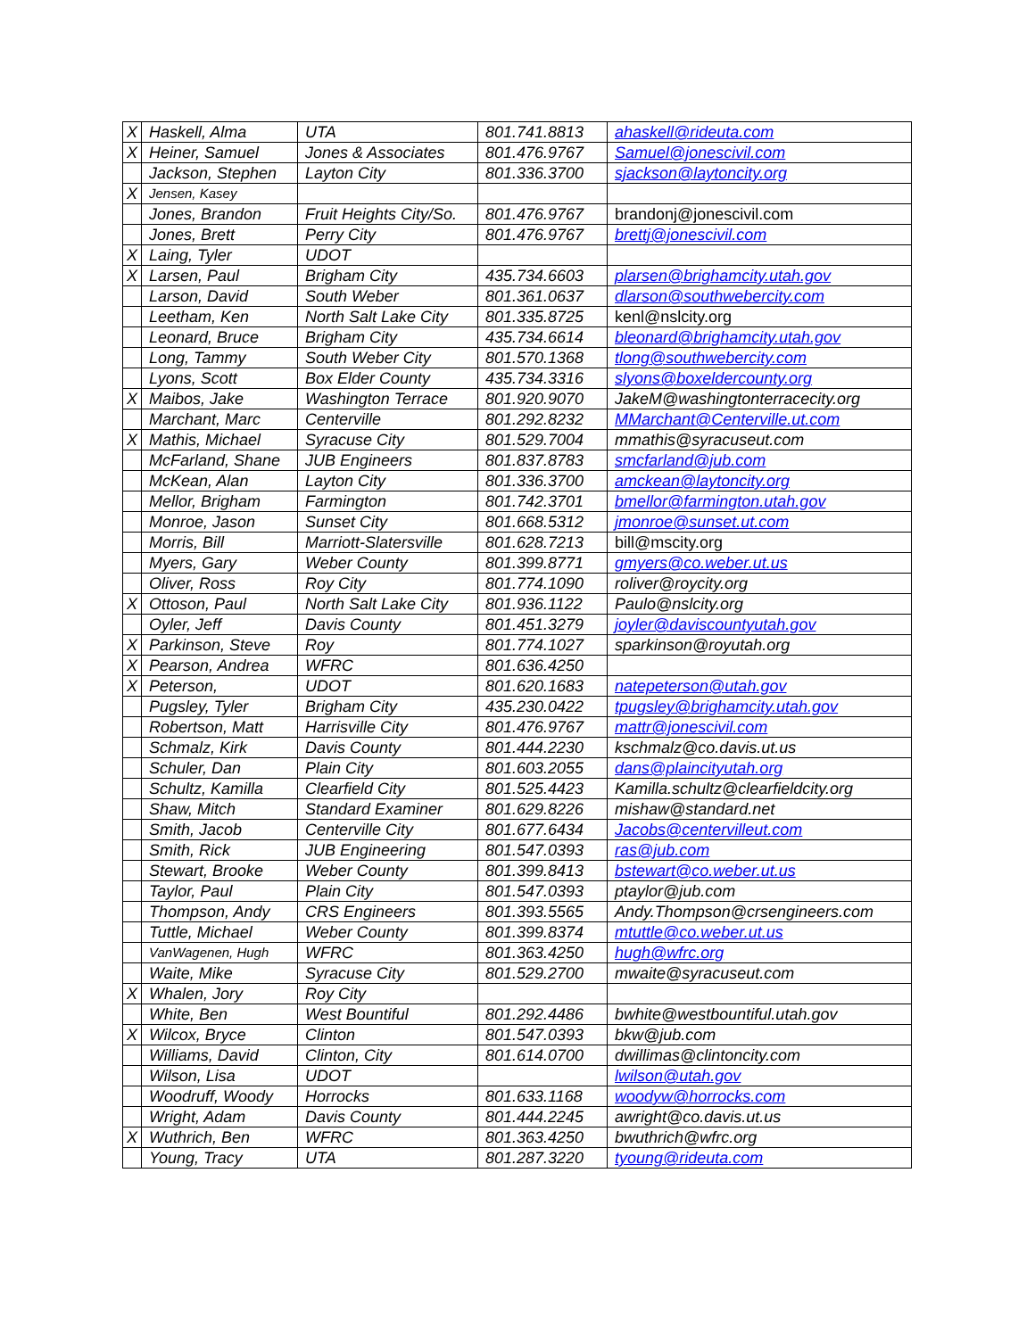| X | Haskell, Alma | UTA | 801.741.8813 | ahaskell@rideuta.com |
| X | Heiner, Samuel | Jones & Associates | 801.476.9767 | Samuel@jonescivil.com |
| | Jackson, Stephen | Layton City | 801.336.3700 | sjackson@laytoncity.org |
| X | Jensen, Kasey | | | |
| | Jones, Brandon | Fruit Heights City/So. | 801.476.9767 | brandonj@jonescivil.com |
| | Jones, Brett | Perry City | 801.476.9767 | brettj@jonescivil.com |
| X | Laing, Tyler | UDOT | | |
| X | Larsen, Paul | Brigham City | 435.734.6603 | plarsen@brighamcity.utah.gov |
| | Larson, David | South Weber | 801.361.0637 | dlarson@southwebercity.com |
| | Leetham, Ken | North Salt Lake City | 801.335.8725 | kenl@nslcity.org |
| | Leonard, Bruce | Brigham City | 435.734.6614 | bleonard@brighamcity.utah.gov |
| | Long, Tammy | South Weber City | 801.570.1368 | tlong@southwebercity.com |
| | Lyons, Scott | Box Elder County | 435.734.3316 | slyons@boxeldercounty.org |
| X | Maibos, Jake | Washington Terrace | 801.920.9070 | JakeM@washingtonterracecity.org |
| | Marchant, Marc | Centerville | 801.292.8232 | MMarchant@Centerville.ut.com |
| X | Mathis, Michael | Syracuse City | 801.529.7004 | mmathis@syracuseut.com |
| | McFarland, Shane | JUB Engineers | 801.837.8783 | smcfarland@jub.com |
| | McKean, Alan | Layton City | 801.336.3700 | amckean@laytoncity.org |
| | Mellor, Brigham | Farmington | 801.742.3701 | bmellor@farmington.utah.gov |
| | Monroe, Jason | Sunset City | 801.668.5312 | jmonroe@sunset.ut.com |
| | Morris, Bill | Marriott-Slatersville | 801.628.7213 | bill@mscity.org |
| | Myers, Gary | Weber County | 801.399.8771 | gmyers@co.weber.ut.us |
| | Oliver, Ross | Roy City | 801.774.1090 | roliver@roycity.org |
| X | Ottoson, Paul | North Salt Lake City | 801.936.1122 | Paulo@nslcity.org |
| | Oyler, Jeff | Davis County | 801.451.3279 | joyler@daviscountyutah.gov |
| X | Parkinson, Steve | Roy | 801.774.1027 | sparkinson@royutah.org |
| X | Pearson, Andrea | WFRC | 801.636.4250 | |
| X | Peterson, | UDOT | 801.620.1683 | natepeterson@utah.gov |
| | Pugsley, Tyler | Brigham City | 435.230.0422 | tpugsley@brighamcity.utah.gov |
| | Robertson, Matt | Harrisville City | 801.476.9767 | mattr@jonescivil.com |
| | Schmalz, Kirk | Davis County | 801.444.2230 | kschmalz@co.davis.ut.us |
| | Schuler, Dan | Plain City | 801.603.2055 | dans@plaincityutah.org |
| | Schultz, Kamilla | Clearfield City | 801.525.4423 | Kamilla.schultz@clearfieldcity.org |
| | Shaw, Mitch | Standard Examiner | 801.629.8226 | mishaw@standard.net |
| | Smith, Jacob | Centerville City | 801.677.6434 | Jacobs@centervilleut.com |
| | Smith, Rick | JUB Engineering | 801.547.0393 | ras@jub.com |
| | Stewart, Brooke | Weber County | 801.399.8413 | bstewart@co.weber.ut.us |
| | Taylor, Paul | Plain City | 801.547.0393 | ptaylor@jub.com |
| | Thompson, Andy | CRS Engineers | 801.393.5565 | Andy.Thompson@crsengineers.com |
| | Tuttle, Michael | Weber County | 801.399.8374 | mtuttle@co.weber.ut.us |
| | VanWagenen, Hugh | WFRC | 801.363.4250 | hugh@wfrc.org |
| | Waite, Mike | Syracuse City | 801.529.2700 | mwaite@syracuseut.com |
| X | Whalen, Jory | Roy City | | |
| | White, Ben | West Bountiful | 801.292.4486 | bwhite@westbountiful.utah.gov |
| X | Wilcox, Bryce | Clinton | 801.547.0393 | bkw@jub.com |
| | Williams, David | Clinton, City | 801.614.0700 | dwillimas@clintoncity.com |
| | Wilson, Lisa | UDOT | | lwilson@utah.gov |
| | Woodruff, Woody | Horrocks | 801.633.1168 | woodyw@horrocks.com |
| | Wright, Adam | Davis County | 801.444.2245 | awright@co.davis.ut.us |
| X | Wuthrich, Ben | WFRC | 801.363.4250 | bwuthrich@wfrc.org |
| | Young, Tracy | UTA | 801.287.3220 | tyoung@rideuta.com |